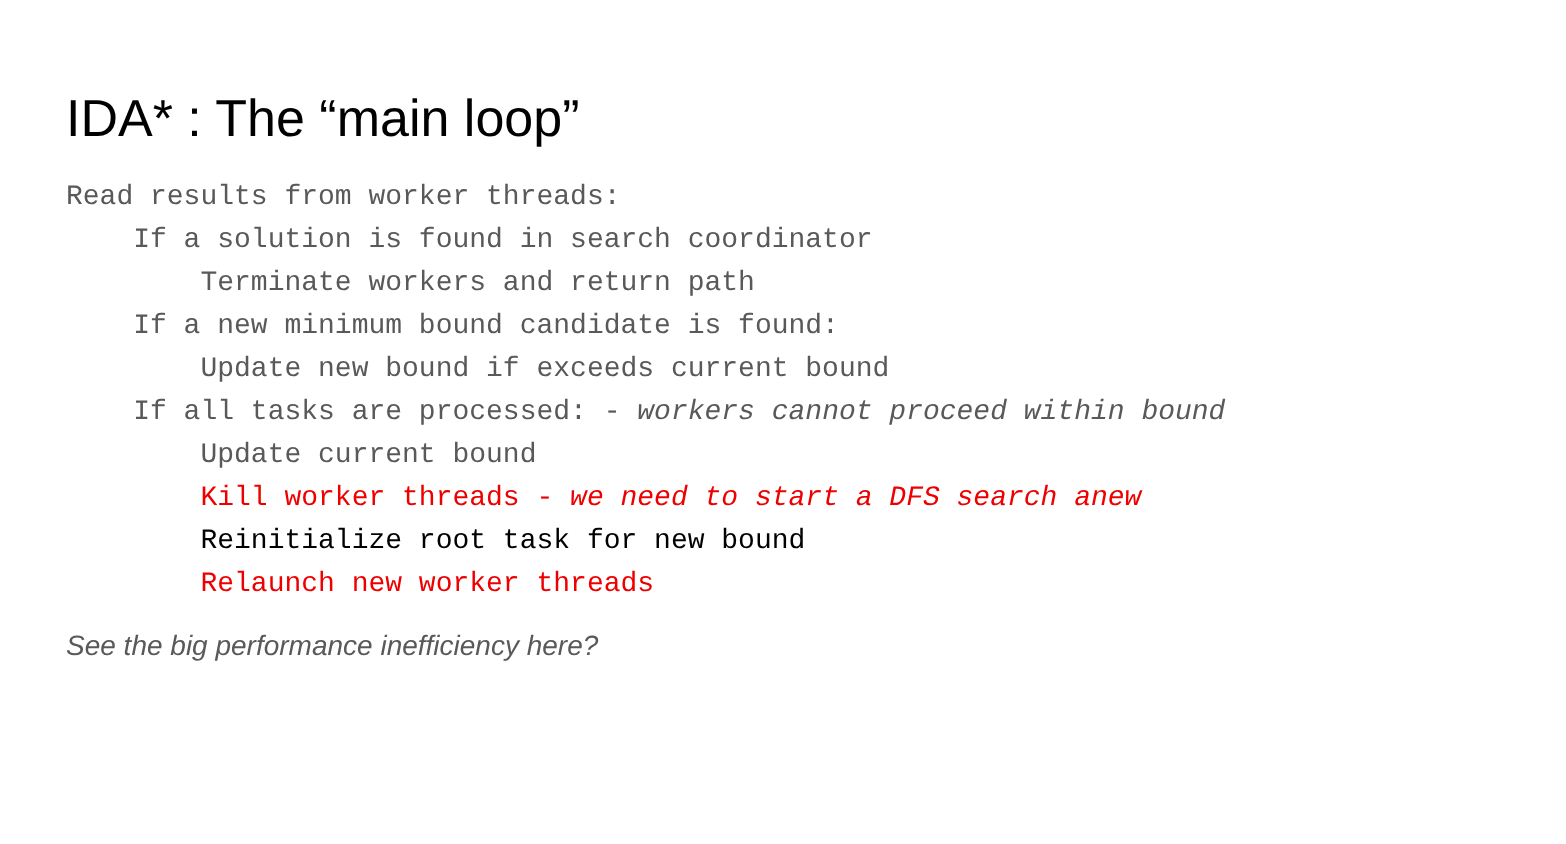IDA* : The “main loop”
Read results from worker threads: If a solution is found in search coordinator Terminate workers and return path If a new minimum bound candidate is found: Update new bound if exceeds current bound If all tasks are processed: - workers cannot proceed within bound Update current bound Kill worker threads - we need to start a DFS search anew Reinitialize root task for new bound Relaunch new worker threads
See the big performance inefficiency here?